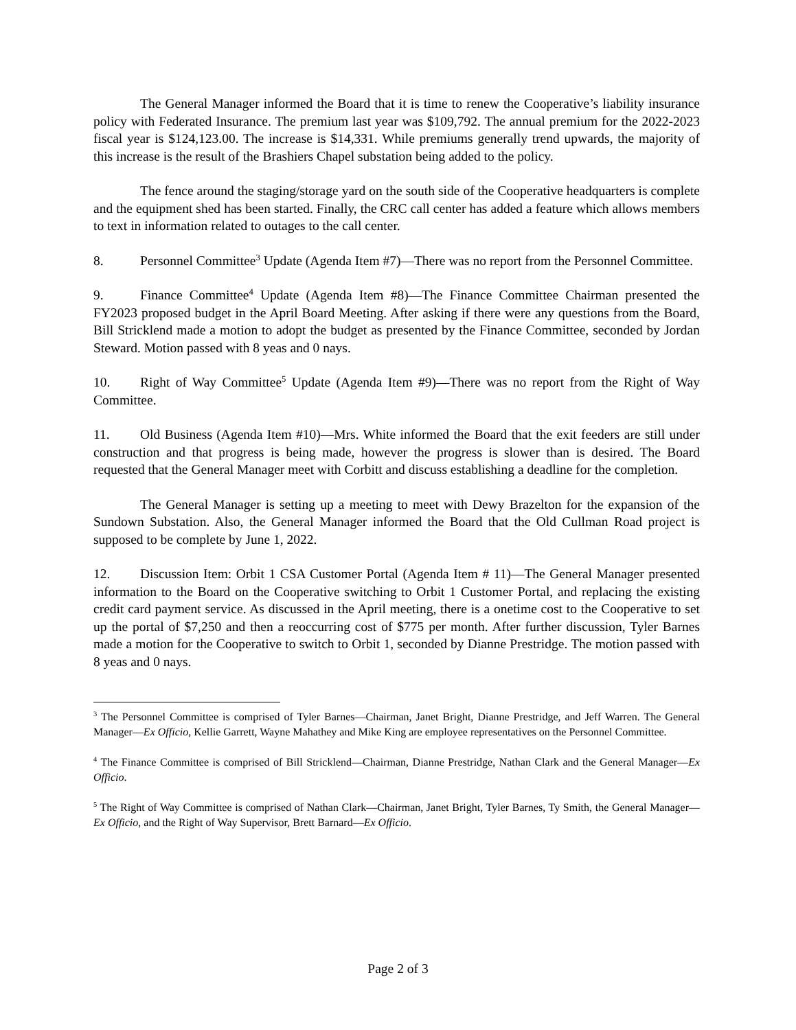The General Manager informed the Board that it is time to renew the Cooperative’s liability insurance policy with Federated Insurance. The premium last year was $109,792. The annual premium for the 2022-2023 fiscal year is $124,123.00. The increase is $14,331. While premiums generally trend upwards, the majority of this increase is the result of the Brashiers Chapel substation being added to the policy.
The fence around the staging/storage yard on the south side of the Cooperative headquarters is complete and the equipment shed has been started. Finally, the CRC call center has added a feature which allows members to text in information related to outages to the call center.
8. Personnel Committee<sup>3</sup> Update (Agenda Item #7)—There was no report from the Personnel Committee.
9. Finance Committee<sup>4</sup> Update (Agenda Item #8)—The Finance Committee Chairman presented the FY2023 proposed budget in the April Board Meeting. After asking if there were any questions from the Board, Bill Stricklend made a motion to adopt the budget as presented by the Finance Committee, seconded by Jordan Steward. Motion passed with 8 yeas and 0 nays.
10. Right of Way Committee<sup>5</sup> Update (Agenda Item #9)—There was no report from the Right of Way Committee.
11. Old Business (Agenda Item #10)—Mrs. White informed the Board that the exit feeders are still under construction and that progress is being made, however the progress is slower than is desired. The Board requested that the General Manager meet with Corbitt and discuss establishing a deadline for the completion.
The General Manager is setting up a meeting to meet with Dewy Brazelton for the expansion of the Sundown Substation. Also, the General Manager informed the Board that the Old Cullman Road project is supposed to be complete by June 1, 2022.
12. Discussion Item: Orbit 1 CSA Customer Portal (Agenda Item # 11)—The General Manager presented information to the Board on the Cooperative switching to Orbit 1 Customer Portal, and replacing the existing credit card payment service. As discussed in the April meeting, there is a onetime cost to the Cooperative to set up the portal of $7,250 and then a reoccurring cost of $775 per month. After further discussion, Tyler Barnes made a motion for the Cooperative to switch to Orbit 1, seconded by Dianne Prestridge. The motion passed with 8 yeas and 0 nays.
<sup>3</sup> The Personnel Committee is comprised of Tyler Barnes—Chairman, Janet Bright, Dianne Prestridge, and Jeff Warren. The General Manager—Ex Officio, Kellie Garrett, Wayne Mahathey and Mike King are employee representatives on the Personnel Committee.
<sup>4</sup> The Finance Committee is comprised of Bill Stricklend—Chairman, Dianne Prestridge, Nathan Clark and the General Manager—Ex Officio.
<sup>5</sup> The Right of Way Committee is comprised of Nathan Clark—Chairman, Janet Bright, Tyler Barnes, Ty Smith, the General Manager—Ex Officio, and the Right of Way Supervisor, Brett Barnard—Ex Officio.
Page 2 of 3